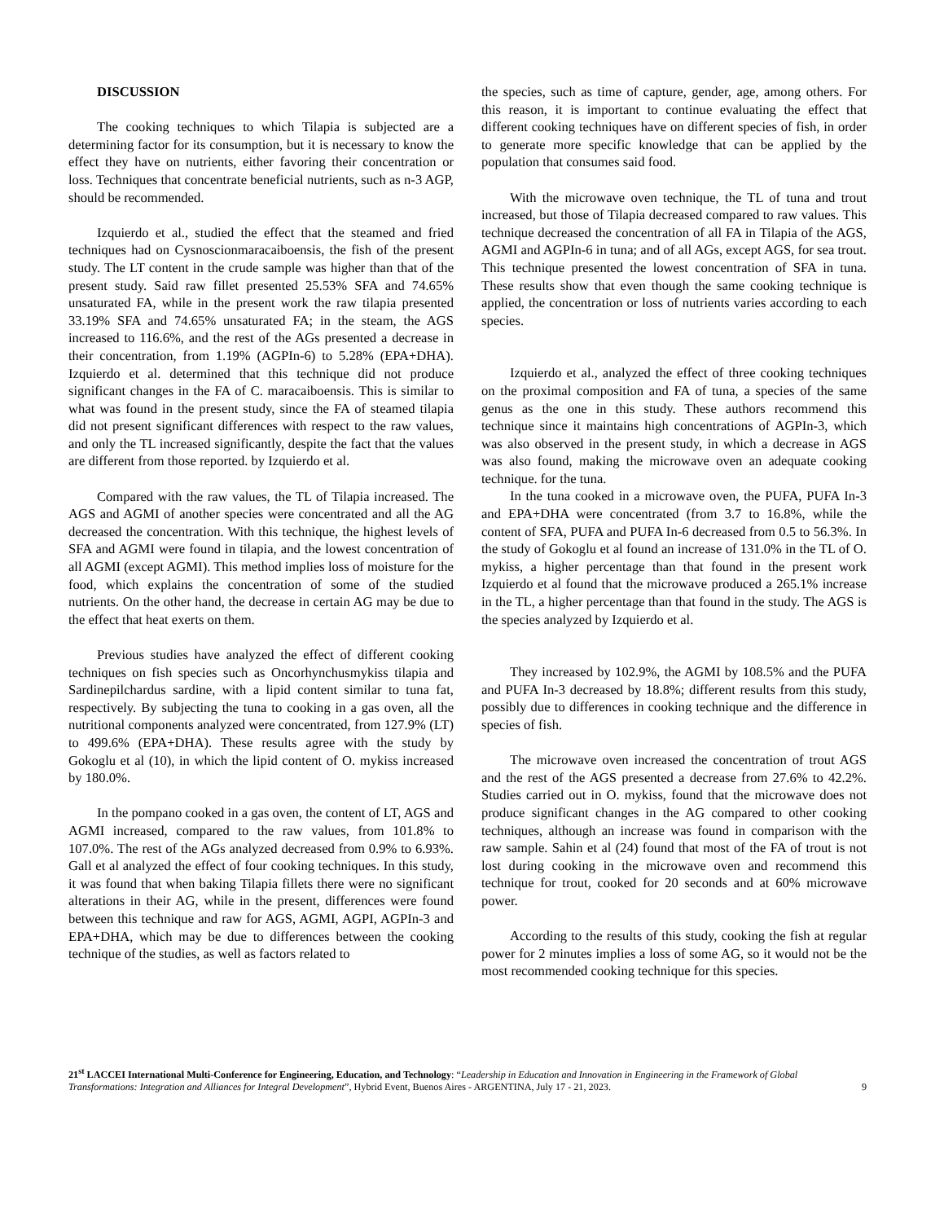DISCUSSION
The cooking techniques to which Tilapia is subjected are a determining factor for its consumption, but it is necessary to know the effect they have on nutrients, either favoring their concentration or loss. Techniques that concentrate beneficial nutrients, such as n-3 AGP, should be recommended.
Izquierdo et al., studied the effect that the steamed and fried techniques had on Cysnoscionmaracaiboensis, the fish of the present study. The LT content in the crude sample was higher than that of the present study. Said raw fillet presented 25.53% SFA and 74.65% unsaturated FA, while in the present work the raw tilapia presented 33.19% SFA and 74.65% unsaturated FA; in the steam, the AGS increased to 116.6%, and the rest of the AGs presented a decrease in their concentration, from 1.19% (AGPIn-6) to 5.28% (EPA+DHA). Izquierdo et al. determined that this technique did not produce significant changes in the FA of C. maracaiboensis. This is similar to what was found in the present study, since the FA of steamed tilapia did not present significant differences with respect to the raw values, and only the TL increased significantly, despite the fact that the values are different from those reported. by Izquierdo et al.
Compared with the raw values, the TL of Tilapia increased. The AGS and AGMI of another species were concentrated and all the AG decreased the concentration. With this technique, the highest levels of SFA and AGMI were found in tilapia, and the lowest concentration of all AGMI (except AGMI). This method implies loss of moisture for the food, which explains the concentration of some of the studied nutrients. On the other hand, the decrease in certain AG may be due to the effect that heat exerts on them.
Previous studies have analyzed the effect of different cooking techniques on fish species such as Oncorhynchusmykiss tilapia and Sardinepilchardus sardine, with a lipid content similar to tuna fat, respectively. By subjecting the tuna to cooking in a gas oven, all the nutritional components analyzed were concentrated, from 127.9% (LT) to 499.6% (EPA+DHA). These results agree with the study by Gokoglu et al (10), in which the lipid content of O. mykiss increased by 180.0%.
In the pompano cooked in a gas oven, the content of LT, AGS and AGMI increased, compared to the raw values, from 101.8% to 107.0%. The rest of the AGs analyzed decreased from 0.9% to 6.93%. Gall et al analyzed the effect of four cooking techniques. In this study, it was found that when baking Tilapia fillets there were no significant alterations in their AG, while in the present, differences were found between this technique and raw for AGS, AGMI, AGPI, AGPIn-3 and EPA+DHA, which may be due to differences between the cooking technique of the studies, as well as factors related to
the species, such as time of capture, gender, age, among others. For this reason, it is important to continue evaluating the effect that different cooking techniques have on different species of fish, in order to generate more specific knowledge that can be applied by the population that consumes said food.
With the microwave oven technique, the TL of tuna and trout increased, but those of Tilapia decreased compared to raw values. This technique decreased the concentration of all FA in Tilapia of the AGS, AGMI and AGPIn-6 in tuna; and of all AGs, except AGS, for sea trout. This technique presented the lowest concentration of SFA in tuna. These results show that even though the same cooking technique is applied, the concentration or loss of nutrients varies according to each species.
Izquierdo et al., analyzed the effect of three cooking techniques on the proximal composition and FA of tuna, a species of the same genus as the one in this study. These authors recommend this technique since it maintains high concentrations of AGPIn-3, which was also observed in the present study, in which a decrease in AGS was also found, making the microwave oven an adequate cooking technique. for the tuna.
In the tuna cooked in a microwave oven, the PUFA, PUFA In-3 and EPA+DHA were concentrated (from 3.7 to 16.8%, while the content of SFA, PUFA and PUFA In-6 decreased from 0.5 to 56.3%. In the study of Gokoglu et al found an increase of 131.0% in the TL of O. mykiss, a higher percentage than that found in the present work Izquierdo et al found that the microwave produced a 265.1% increase in the TL, a higher percentage than that found in the study. The AGS is the species analyzed by Izquierdo et al.
They increased by 102.9%, the AGMI by 108.5% and the PUFA and PUFA In-3 decreased by 18.8%; different results from this study, possibly due to differences in cooking technique and the difference in species of fish.
The microwave oven increased the concentration of trout AGS and the rest of the AGS presented a decrease from 27.6% to 42.2%. Studies carried out in O. mykiss, found that the microwave does not produce significant changes in the AG compared to other cooking techniques, although an increase was found in comparison with the raw sample. Sahin et al (24) found that most of the FA of trout is not lost during cooking in the microwave oven and recommend this technique for trout, cooked for 20 seconds and at 60% microwave power.
According to the results of this study, cooking the fish at regular power for 2 minutes implies a loss of some AG, so it would not be the most recommended cooking technique for this species.
21<sup>st</sup> LACCEI International Multi-Conference for Engineering, Education, and Technology: “Leadership in Education and Innovation in Engineering in the Framework of Global Transformations: Integration and Alliances for Integral Development”, Hybrid Event, Buenos Aires - ARGENTINA, July 17 - 21, 2023. 9